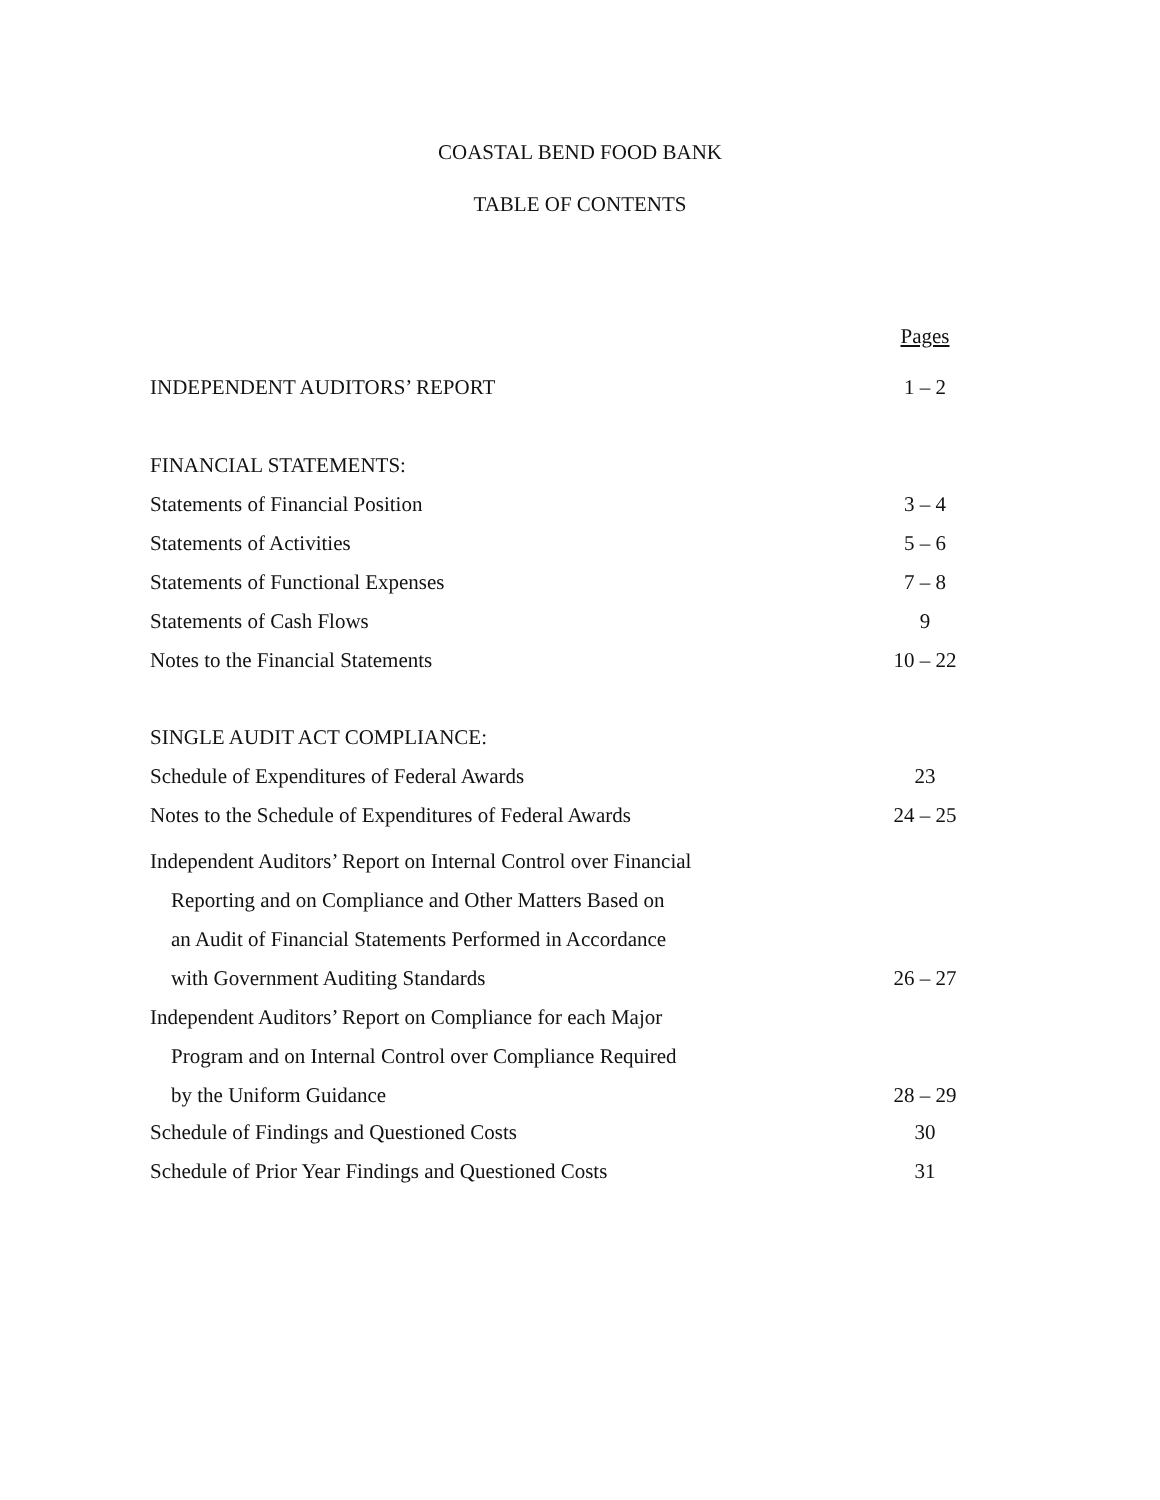COASTAL BEND FOOD BANK
TABLE OF CONTENTS
Pages
INDEPENDENT AUDITORS’ REPORT 1 – 2
FINANCIAL STATEMENTS:
Statements of Financial Position 3 – 4
Statements of Activities 5 – 6
Statements of Functional Expenses 7 – 8
Statements of Cash Flows 9
Notes to the Financial Statements 10 – 22
SINGLE AUDIT ACT COMPLIANCE:
Schedule of Expenditures of Federal Awards 23
Notes to the Schedule of Expenditures of Federal Awards 24 – 25
Independent Auditors’ Report on Internal Control over Financial
Reporting and on Compliance and Other Matters Based on
an Audit of Financial Statements Performed in Accordance
with Government Auditing Standards 26 – 27
Independent Auditors’ Report on Compliance for each Major
Program and on Internal Control over Compliance Required
by the Uniform Guidance 28 – 29
Schedule of Findings and Questioned Costs 30
Schedule of Prior Year Findings and Questioned Costs 31